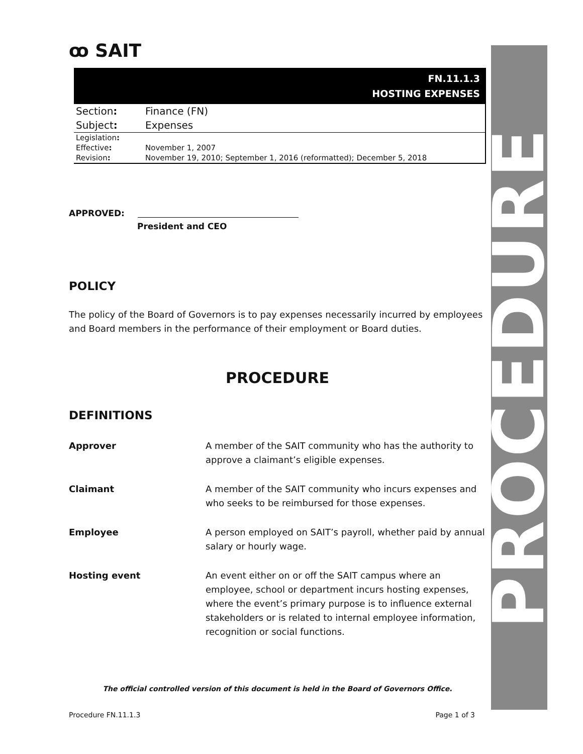ꝏ SAIT
FN.11.1.3
HOSTING EXPENSES
| Section : | Finance (FN) |
| Subject : | Expenses |
| Legislation : | |
| Effective : | November 1, 2007 |
| Revision : | November 19, 2010; September 1, 2016 (reformatted); December 5, 2018 |
APPROVED:
President and CEO
POLICY
The policy of the Board of Governors is to pay expenses necessarily incurred by employees and Board members in the performance of their employment or Board duties.
PROCEDURE
DEFINITIONS
Approver A member of the SAIT community who has the authority to approve a claimant’s eligible expenses.
Claimant A member of the SAIT community who incurs expenses and who seeks to be reimbursed for those expenses.
Employee A person employed on SAIT’s payroll, whether paid by annual salary or hourly wage.
Hosting event An event either on or off the SAIT campus where an employee, school or department incurs hosting expenses, where the event’s primary purpose is to influence external stakeholders or is related to internal employee information, recognition or social functions.
PROCEDURE
The official controlled version of this document is held in the Board of Governors Office.
Procedure FN.11.1.3 Page 1 of 3